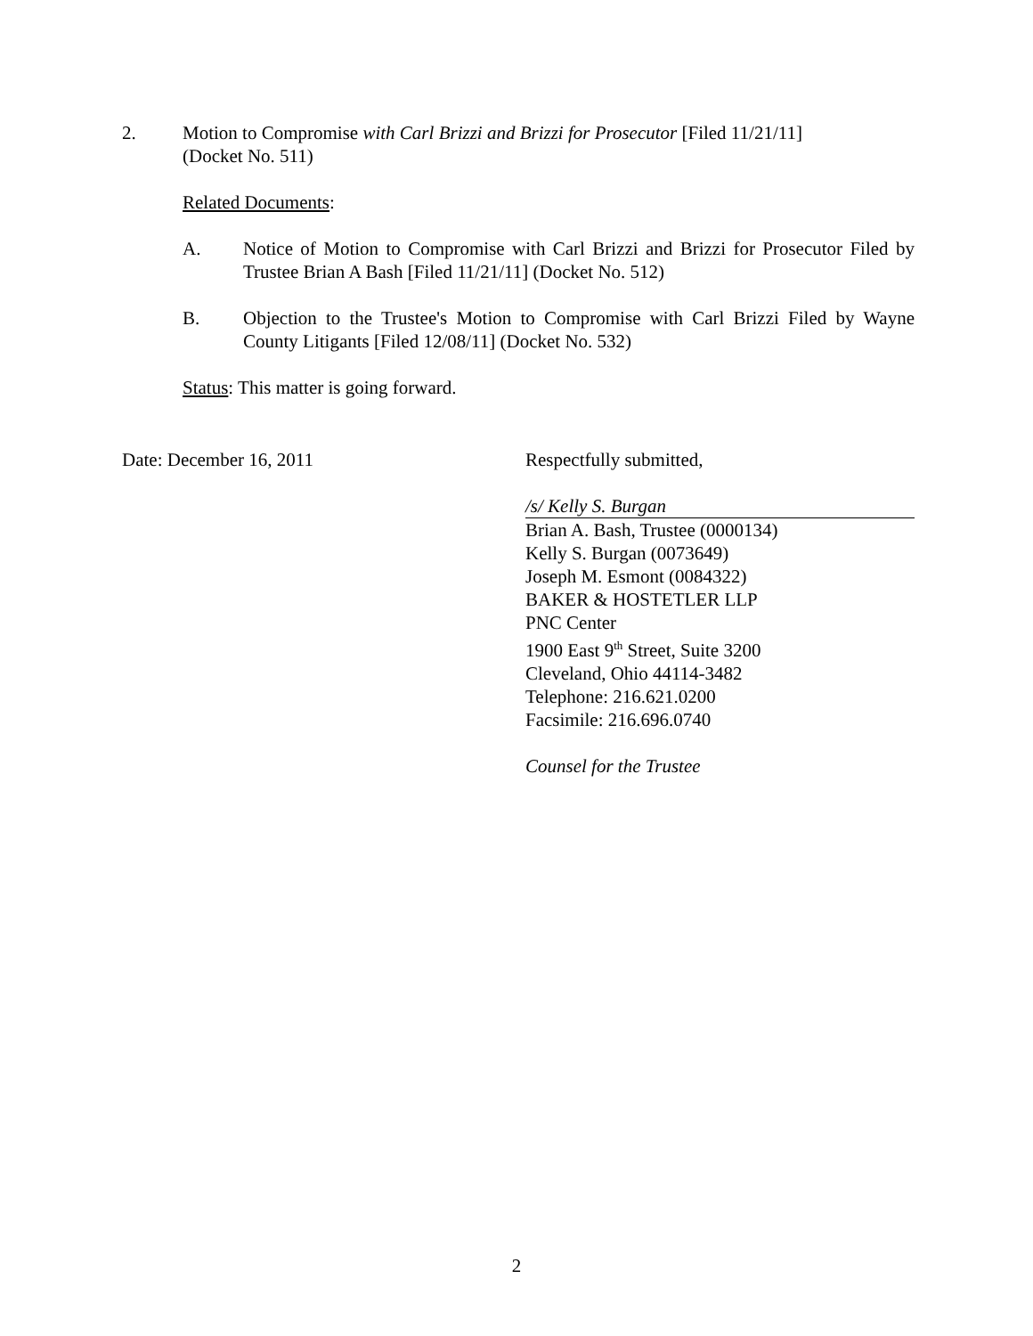2. Motion to Compromise with Carl Brizzi and Brizzi for Prosecutor [Filed 11/21/11]
(Docket No. 511)
Related Documents:
A. Notice of Motion to Compromise with Carl Brizzi and Brizzi for Prosecutor Filed by Trustee Brian A Bash [Filed 11/21/11] (Docket No. 512)
B. Objection to the Trustee's Motion to Compromise with Carl Brizzi Filed by Wayne County Litigants [Filed 12/08/11] (Docket No. 532)
Status: This matter is going forward.
Date: December 16, 2011
Respectfully submitted,
/s/ Kelly S. Burgan
Brian A. Bash, Trustee (0000134)
Kelly S. Burgan (0073649)
Joseph M. Esmont (0084322)
BAKER & HOSTETLER LLP
PNC Center
1900 East 9<sup>th</sup> Street, Suite 3200
Cleveland, Ohio 44114-3482
Telephone: 216.621.0200
Facsimile: 216.696.0740
Counsel for the Trustee
2